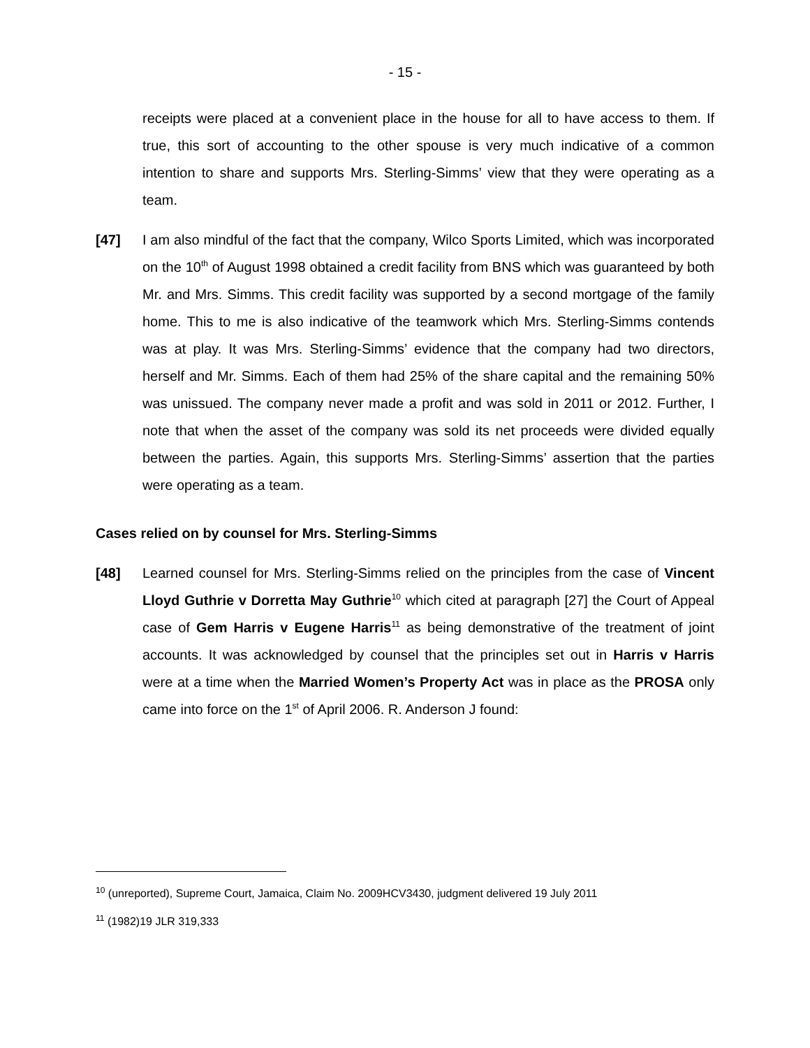- 15 -
receipts were placed at a convenient place in the house for all to have access to them. If true, this sort of accounting to the other spouse is very much indicative of a common intention to share and supports Mrs. Sterling-Simms’ view that they were operating as a team.
[47] I am also mindful of the fact that the company, Wilco Sports Limited, which was incorporated on the 10<sup>th</sup> of August 1998 obtained a credit facility from BNS which was guaranteed by both Mr. and Mrs. Simms. This credit facility was supported by a second mortgage of the family home. This to me is also indicative of the teamwork which Mrs. Sterling-Simms contends was at play. It was Mrs. Sterling-Simms’ evidence that the company had two directors, herself and Mr. Simms. Each of them had 25% of the share capital and the remaining 50% was unissued. The company never made a profit and was sold in 2011 or 2012. Further, I note that when the asset of the company was sold its net proceeds were divided equally between the parties. Again, this supports Mrs. Sterling-Simms’ assertion that the parties were operating as a team.
Cases relied on by counsel for Mrs. Sterling-Simms
[48] Learned counsel for Mrs. Sterling-Simms relied on the principles from the case of Vincent Lloyd Guthrie v Dorretta May Guthrie<sup>10</sup> which cited at paragraph [27] the Court of Appeal case of Gem Harris v Eugene Harris<sup>11</sup> as being demonstrative of the treatment of joint accounts. It was acknowledged by counsel that the principles set out in Harris v Harris were at a time when the Married Women’s Property Act was in place as the PROSA only came into force on the 1<sup>st</sup> of April 2006. R. Anderson J found:
<sup>10</sup> (unreported), Supreme Court, Jamaica, Claim No. 2009HCV3430, judgment delivered 19 July 2011
<sup>11</sup> (1982)19 JLR 319,333